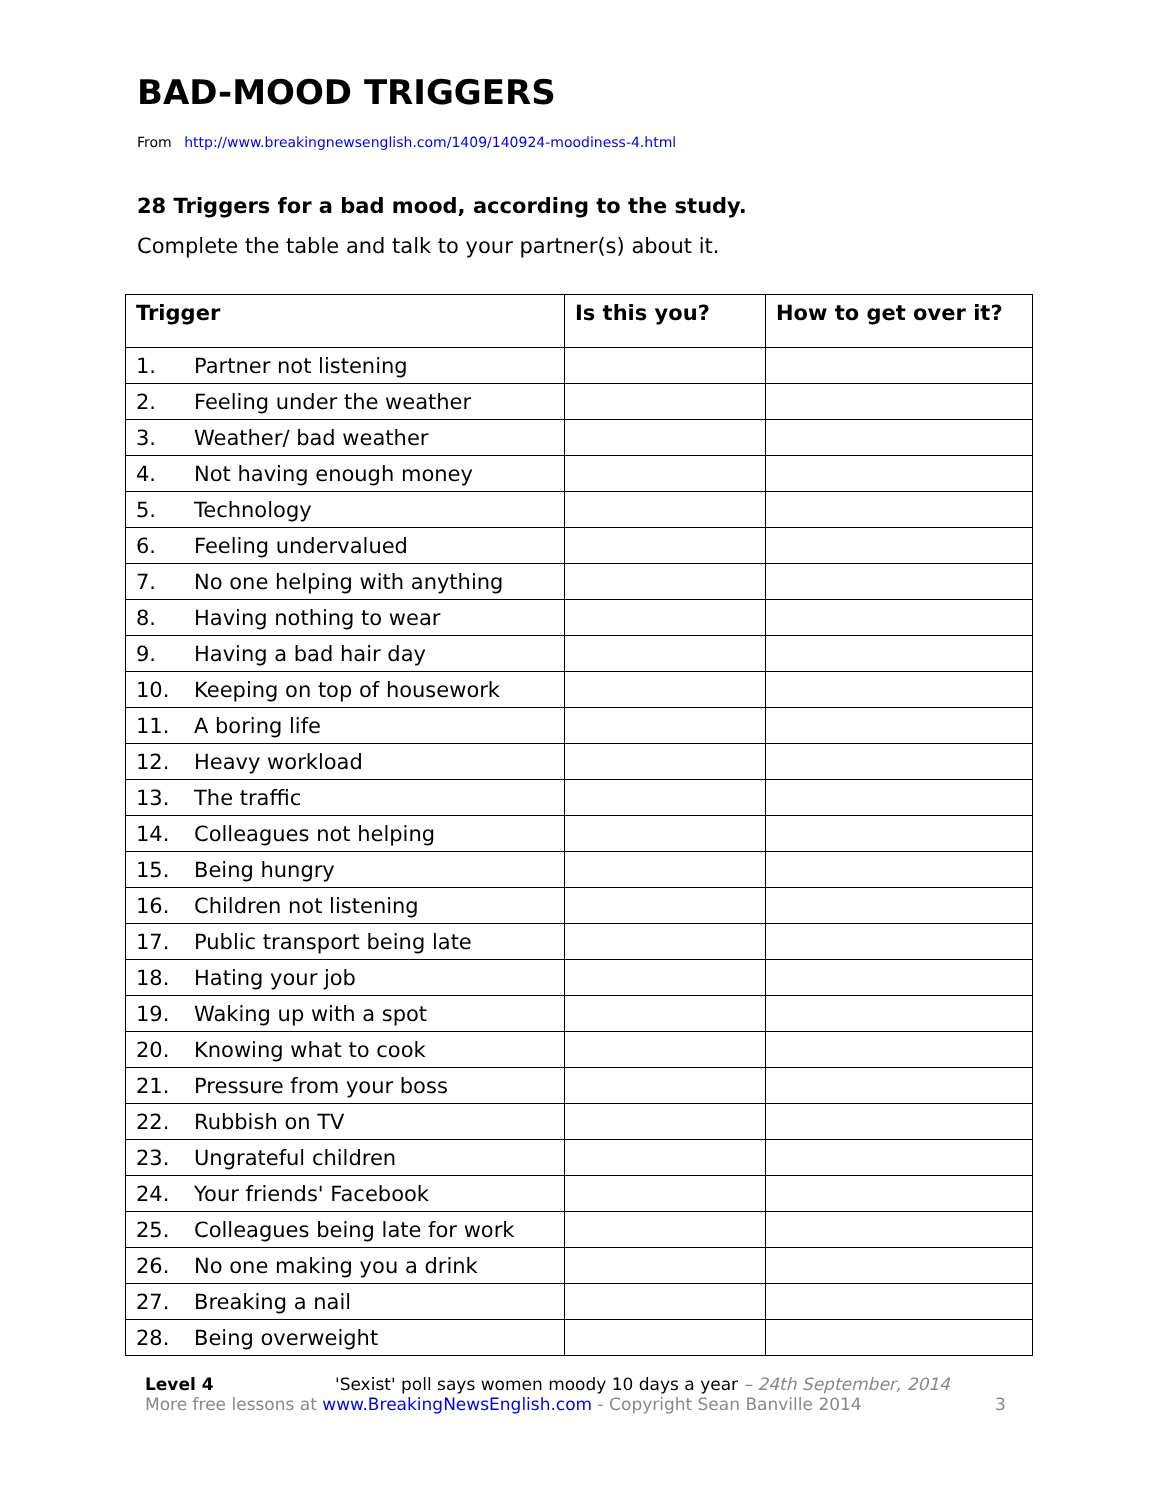BAD-MOOD TRIGGERS
From http://www.breakingnewsenglish.com/1409/140924-moodiness-4.html
28 Triggers for a bad mood, according to the study.
Complete the table and talk to your partner(s) about it.
| Trigger | | Is this you? | How to get over it? |
| --- | --- | --- | --- |
| 1. | Partner not listening | | |
| 2. | Feeling under the weather | | |
| 3. | Weather/ bad weather | | |
| 4. | Not having enough money | | |
| 5. | Technology | | |
| 6. | Feeling undervalued | | |
| 7. | No one helping with anything | | |
| 8. | Having nothing to wear | | |
| 9. | Having a bad hair day | | |
| 10. | Keeping on top of housework | | |
| 11. | A boring life | | |
| 12. | Heavy workload | | |
| 13. | The traffic | | |
| 14. | Colleagues not helping | | |
| 15. | Being hungry | | |
| 16. | Children not listening | | |
| 17. | Public transport being late | | |
| 18. | Hating your job | | |
| 19. | Waking up with a spot | | |
| 20. | Knowing what to cook | | |
| 21. | Pressure from your boss | | |
| 22. | Rubbish on TV | | |
| 23. | Ungrateful children | | |
| 24. | Your friends' Facebook | | |
| 25. | Colleagues being late for work | | |
| 26. | No one making you a drink | | |
| 27. | Breaking a nail | | |
| 28. | Being overweight | | |
Level 4
'Sexist' poll says women moody 10 days a year – 24th September, 2014
More free lessons at www.BreakingNewsEnglish.com - Copyright Sean Banville 2014
3